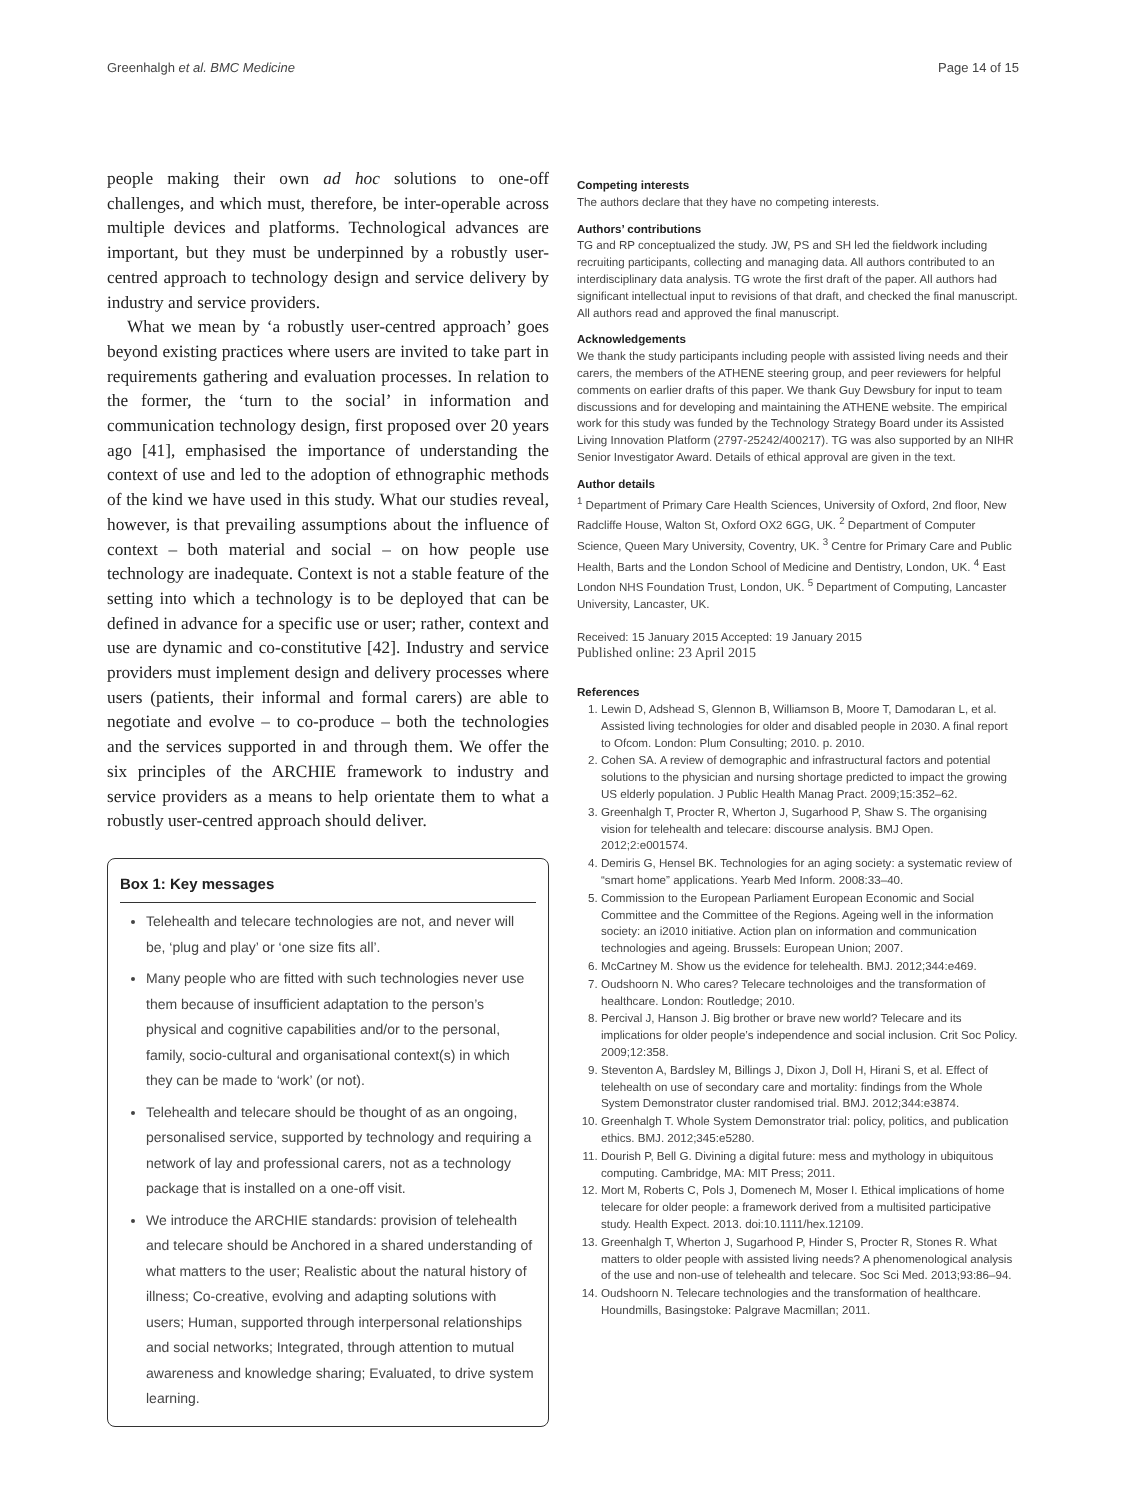Greenhalgh et al. BMC Medicine Page 14 of 15
people making their own ad hoc solutions to one-off challenges, and which must, therefore, be inter-operable across multiple devices and platforms. Technological advances are important, but they must be underpinned by a robustly user-centred approach to technology design and service delivery by industry and service providers.
What we mean by ‘a robustly user-centred approach’ goes beyond existing practices where users are invited to take part in requirements gathering and evaluation processes. In relation to the former, the ‘turn to the social’ in information and communication technology design, first proposed over 20 years ago [41], emphasised the importance of understanding the context of use and led to the adoption of ethnographic methods of the kind we have used in this study. What our studies reveal, however, is that prevailing assumptions about the influence of context – both material and social – on how people use technology are inadequate. Context is not a stable feature of the setting into which a technology is to be deployed that can be defined in advance for a specific use or user; rather, context and use are dynamic and co-constitutive [42]. Industry and service providers must implement design and delivery processes where users (patients, their informal and formal carers) are able to negotiate and evolve – to co-produce – both the technologies and the services supported in and through them. We offer the six principles of the ARCHIE framework to industry and service providers as a means to help orientate them to what a robustly user-centred approach should deliver.
Box 1: Key messages
Telehealth and telecare technologies are not, and never will be, ‘plug and play’ or ‘one size fits all’.
Many people who are fitted with such technologies never use them because of insufficient adaptation to the person’s physical and cognitive capabilities and/or to the personal, family, socio-cultural and organisational context(s) in which they can be made to ‘work’ (or not).
Telehealth and telecare should be thought of as an ongoing, personalised service, supported by technology and requiring a network of lay and professional carers, not as a technology package that is installed on a one-off visit.
We introduce the ARCHIE standards: provision of telehealth and telecare should be Anchored in a shared understanding of what matters to the user; Realistic about the natural history of illness; Co-creative, evolving and adapting solutions with users; Human, supported through interpersonal relationships and social networks; Integrated, through attention to mutual awareness and knowledge sharing; Evaluated, to drive system learning.
Competing interests
The authors declare that they have no competing interests.
Authors’ contributions
TG and RP conceptualized the study. JW, PS and SH led the fieldwork including recruiting participants, collecting and managing data. All authors contributed to an interdisciplinary data analysis. TG wrote the first draft of the paper. All authors had significant intellectual input to revisions of that draft, and checked the final manuscript. All authors read and approved the final manuscript.
Acknowledgements
We thank the study participants including people with assisted living needs and their carers, the members of the ATHENE steering group, and peer reviewers for helpful comments on earlier drafts of this paper. We thank Guy Dewsbury for input to team discussions and for developing and maintaining the ATHENE website. The empirical work for this study was funded by the Technology Strategy Board under its Assisted Living Innovation Platform (2797-25242/400217). TG was also supported by an NIHR Senior Investigator Award. Details of ethical approval are given in the text.
Author details
<sup>1</sup> Department of Primary Care Health Sciences, University of Oxford, 2nd floor, New Radcliffe House, Walton St, Oxford OX2 6GG, UK. <sup>2</sup> Department of Computer Science, Queen Mary University, Coventry, UK. <sup>3</sup> Centre for Primary Care and Public Health, Barts and the London School of Medicine and Dentistry, London, UK. <sup>4</sup> East London NHS Foundation Trust, London, UK. <sup>5</sup> Department of Computing, Lancaster University, Lancaster, UK.
Received: 15 January 2015 Accepted: 19 January 2015
Published online: 23 April 2015
References
1. Lewin D, Adshead S, Glennon B, Williamson B, Moore T, Damodaran L, et al. Assisted living technologies for older and disabled people in 2030. A final report to Ofcom. London: Plum Consulting; 2010. p. 2010.
2. Cohen SA. A review of demographic and infrastructural factors and potential solutions to the physician and nursing shortage predicted to impact the growing US elderly population. J Public Health Manag Pract. 2009;15:352–62.
3. Greenhalgh T, Procter R, Wherton J, Sugarhood P, Shaw S. The organising vision for telehealth and telecare: discourse analysis. BMJ Open. 2012;2:e001574.
4. Demiris G, Hensel BK. Technologies for an aging society: a systematic review of “smart home” applications. Yearb Med Inform. 2008:33–40.
5. Commission to the European Parliament European Economic and Social Committee and the Committee of the Regions. Ageing well in the information society: an i2010 initiative. Action plan on information and communication technologies and ageing. Brussels: European Union; 2007.
6. McCartney M. Show us the evidence for telehealth. BMJ. 2012;344:e469.
7. Oudshoorn N. Who cares? Telecare technoloiges and the transformation of healthcare. London: Routledge; 2010.
8. Percival J, Hanson J. Big brother or brave new world? Telecare and its implications for older people’s independence and social inclusion. Crit Soc Policy. 2009;12:358.
9. Steventon A, Bardsley M, Billings J, Dixon J, Doll H, Hirani S, et al. Effect of telehealth on use of secondary care and mortality: findings from the Whole System Demonstrator cluster randomised trial. BMJ. 2012;344:e3874.
10. Greenhalgh T. Whole System Demonstrator trial: policy, politics, and publication ethics. BMJ. 2012;345:e5280.
11. Dourish P, Bell G. Divining a digital future: mess and mythology in ubiquitous computing. Cambridge, MA: MIT Press; 2011.
12. Mort M, Roberts C, Pols J, Domenech M, Moser I. Ethical implications of home telecare for older people: a framework derived from a multisited participative study. Health Expect. 2013. doi:10.1111/hex.12109.
13. Greenhalgh T, Wherton J, Sugarhood P, Hinder S, Procter R, Stones R. What matters to older people with assisted living needs? A phenomenological analysis of the use and non-use of telehealth and telecare. Soc Sci Med. 2013;93:86–94.
14. Oudshoorn N. Telecare technologies and the transformation of healthcare. Houndmills, Basingstoke: Palgrave Macmillan; 2011.